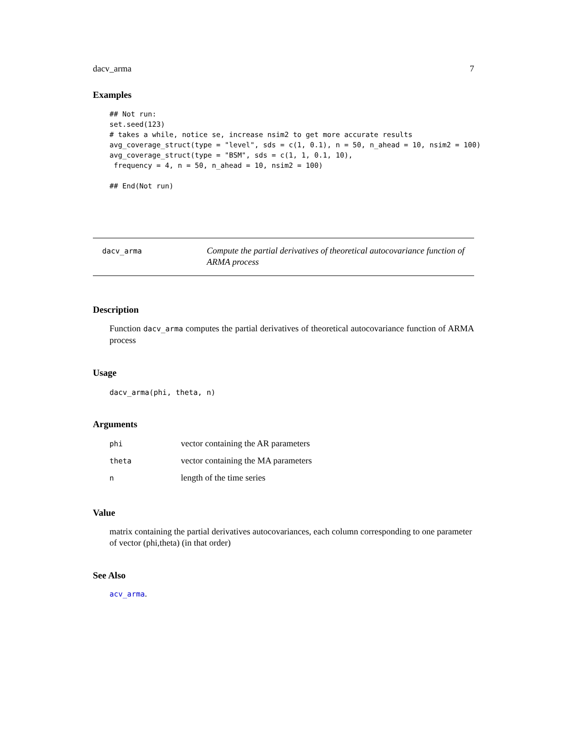dacv_arma 7
Examples
## Not run:
set.seed(123)
# takes a while, notice se, increase nsim2 to get more accurate results
avg_coverage_struct(type = "level", sds = c(1, 0.1), n = 50, n_ahead = 10, nsim2 = 100)
avg_coverage_struct(type = "BSM", sds = c(1, 1, 0.1, 10),
 frequency = 4, n = 50, n_ahead = 10, nsim2 = 100)

## End(Not run)
dacv_arma Compute the partial derivatives of theoretical autocovariance function of ARMA process
Description
Function dacv_arma computes the partial derivatives of theoretical autocovariance function of ARMA process
Usage
dacv_arma(phi, theta, n)
Arguments
| phi | vector containing the AR parameters |
| theta | vector containing the MA parameters |
| n | length of the time series |
Value
matrix containing the partial derivatives autocovariances, each column corresponding to one parameter of vector (phi,theta) (in that order)
See Also
acv_arma.